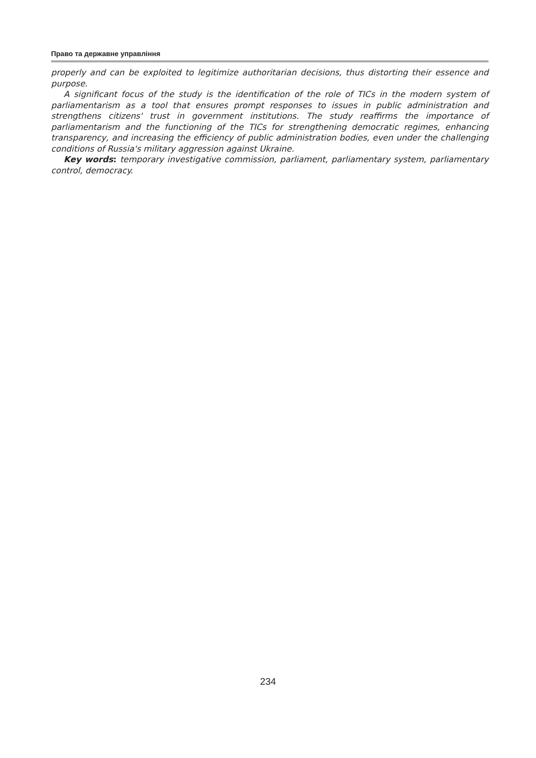Право та державне управління
properly and can be exploited to legitimize authoritarian decisions, thus distorting their essence and purpose.
A significant focus of the study is the identification of the role of TICs in the modern system of parliamentarism as a tool that ensures prompt responses to issues in public administration and strengthens citizens' trust in government institutions. The study reaffirms the importance of parliamentarism and the functioning of the TICs for strengthening democratic regimes, enhancing transparency, and increasing the efficiency of public administration bodies, even under the challenging conditions of Russia's military aggression against Ukraine.
Key words: temporary investigative commission, parliament, parliamentary system, parliamentary control, democracy.
234